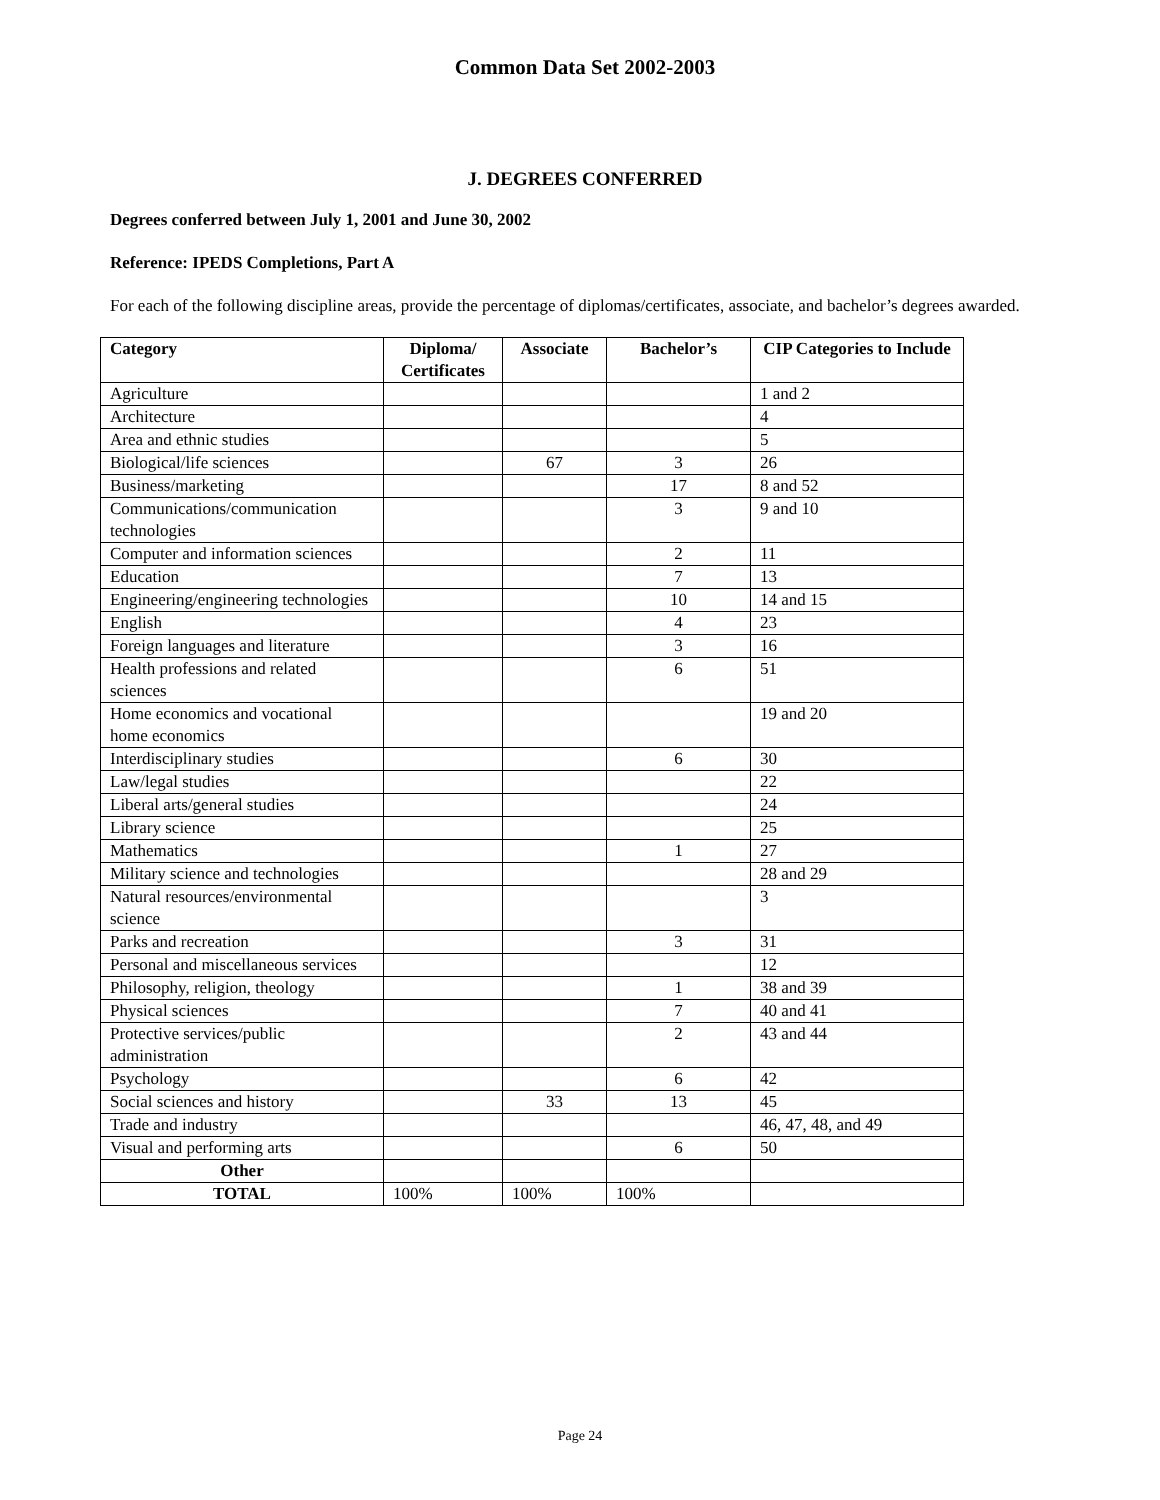Common Data Set 2002-2003
J. DEGREES CONFERRED
Degrees conferred between July 1, 2001 and June 30, 2002
Reference: IPEDS Completions, Part A
For each of the following discipline areas, provide the percentage of diplomas/certificates, associate, and bachelor’s degrees awarded.
| Category | Diploma/ Certificates | Associate | Bachelor’s | CIP Categories to Include |
| --- | --- | --- | --- | --- |
| Agriculture | | | | 1 and 2 |
| Architecture | | | | 4 |
| Area and ethnic studies | | | | 5 |
| Biological/life sciences | | 67 | 3 | 26 |
| Business/marketing | | | 17 | 8 and 52 |
| Communications/communication technologies | | | 3 | 9 and 10 |
| Computer and information sciences | | | 2 | 11 |
| Education | | | 7 | 13 |
| Engineering/engineering technologies | | | 10 | 14 and 15 |
| English | | | 4 | 23 |
| Foreign languages and literature | | | 3 | 16 |
| Health professions and related sciences | | | 6 | 51 |
| Home economics and vocational home economics | | | | 19 and 20 |
| Interdisciplinary studies | | | 6 | 30 |
| Law/legal studies | | | | 22 |
| Liberal arts/general studies | | | | 24 |
| Library science | | | | 25 |
| Mathematics | | | 1 | 27 |
| Military science and technologies | | | | 28 and 29 |
| Natural resources/environmental science | | | | 3 |
| Parks and recreation | | | 3 | 31 |
| Personal and miscellaneous services | | | | 12 |
| Philosophy, religion, theology | | | 1 | 38 and 39 |
| Physical sciences | | | 7 | 40 and 41 |
| Protective services/public administration | | | 2 | 43 and 44 |
| Psychology | | | 6 | 42 |
| Social sciences and history | | 33 | 13 | 45 |
| Trade and industry | | | | 46, 47, 48, and 49 |
| Visual and performing arts | | | 6 | 50 |
| Other | | | | |
| TOTAL | 100% | 100% | 100% | |
Page 24